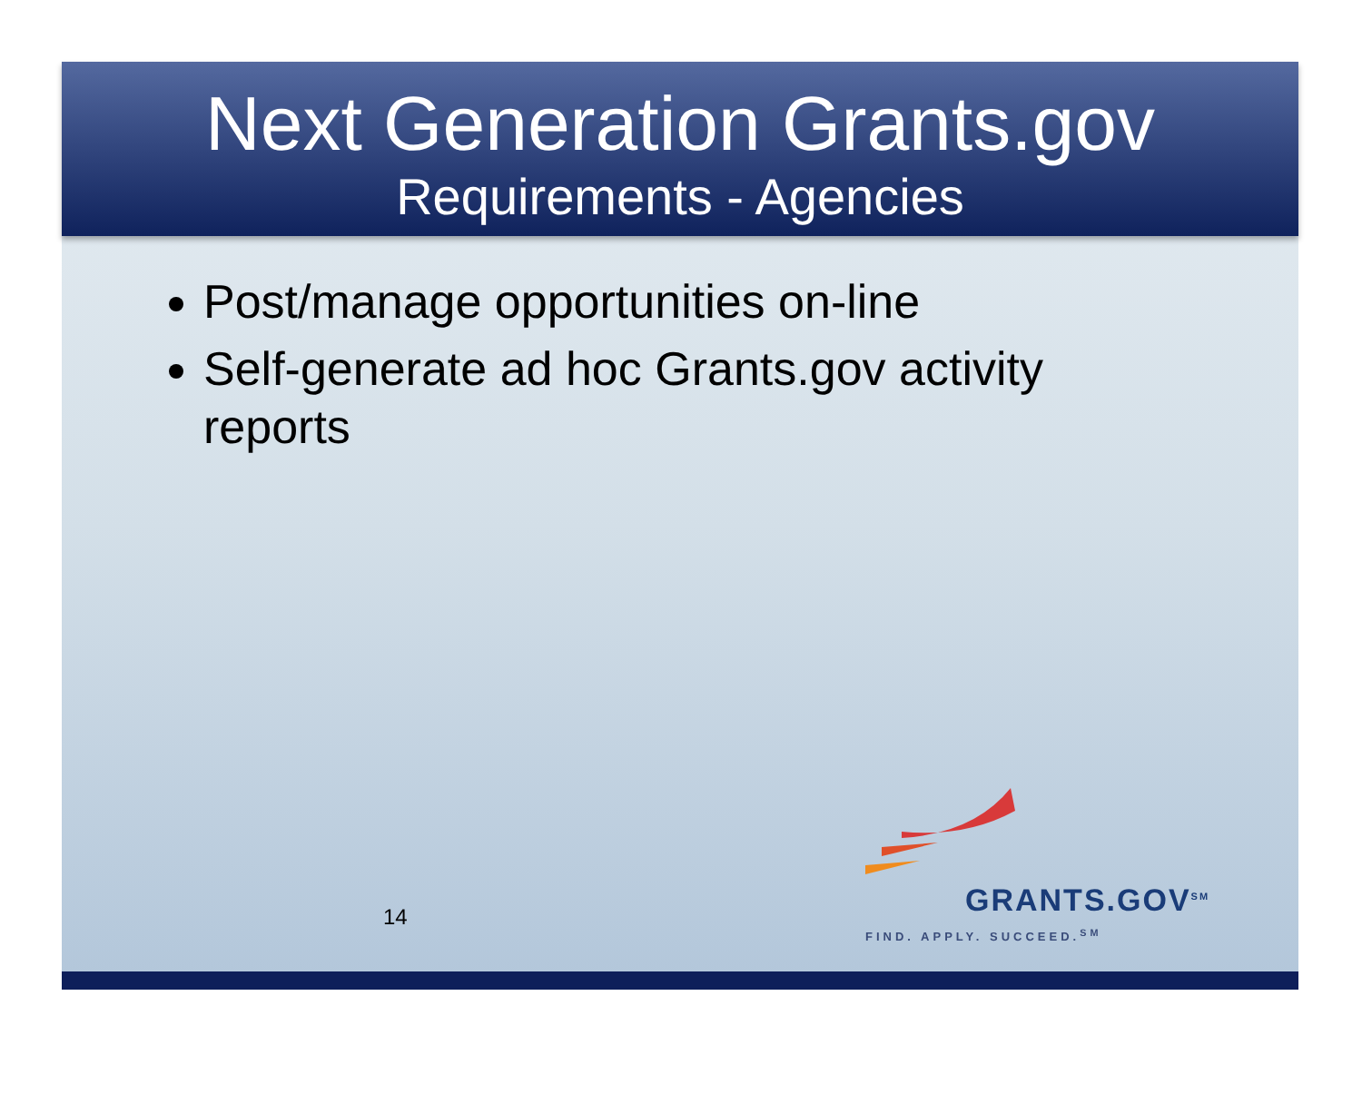Next Generation Grants.gov
Requirements - Agencies
Post/manage opportunities on-line
Self-generate ad hoc Grants.gov activity reports
GRANTS.GOV<sup>SM</sup>
FIND. APPLY. SUCCEED.<sup>SM</sup>
14